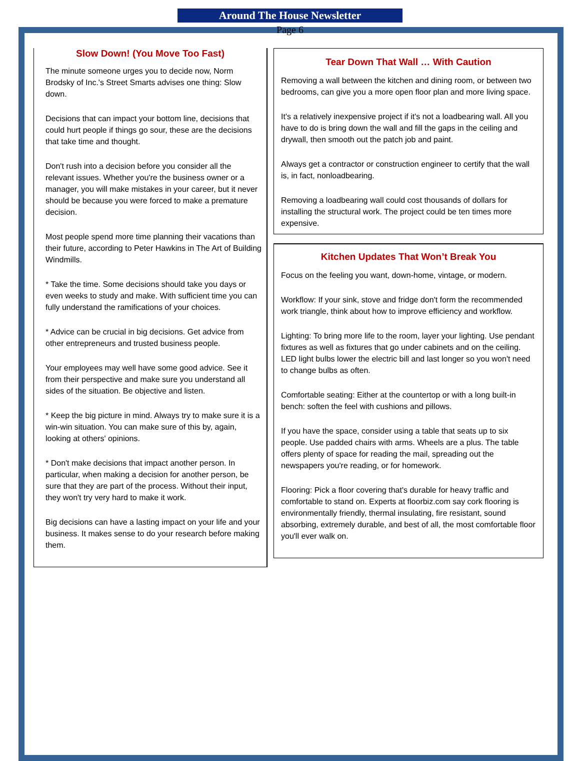Around The House Newsletter
Page 6
Slow Down! (You Move Too Fast)
The minute someone urges you to decide now, Norm Brodsky of Inc.'s Street Smarts advises one thing: Slow down.
Decisions that can impact your bottom line, decisions that could hurt people if things go sour, these are the decisions that take time and thought.
Don't rush into a decision before you consider all the relevant issues. Whether you're the business owner or a manager, you will make mistakes in your career, but it never should be because you were forced to make a premature decision.
Most people spend more time planning their vacations than their future, according to Peter Hawkins in The Art of Building Windmills.
* Take the time. Some decisions should take you days or even weeks to study and make. With sufficient time you can fully understand the ramifications of your choices.
* Advice can be crucial in big decisions. Get advice from other entrepreneurs and trusted business people.
Your employees may well have some good advice. See it from their perspective and make sure you understand all sides of the situation. Be objective and listen.
* Keep the big picture in mind. Always try to make sure it is a win-win situation. You can make sure of this by, again, looking at others' opinions.
* Don't make decisions that impact another person. In particular, when making a decision for another person, be sure that they are part of the process. Without their input, they won't try very hard to make it work.
Big decisions can have a lasting impact on your life and your business. It makes sense to do your research before making them.
Tear Down That Wall … With Caution
Removing a wall between the kitchen and dining room, or between two bedrooms, can give you a more open floor plan and more living space.
It's a relatively inexpensive project if it's not a loadbearing wall. All you have to do is bring down the wall and fill the gaps in the ceiling and drywall, then smooth out the patch job and paint.
Always get a contractor or construction engineer to certify that the wall is, in fact, nonloadbearing.
Removing a loadbearing wall could cost thousands of dollars for installing the structural work. The project could be ten times more expensive.
Kitchen Updates That Won’t Break You
Focus on the feeling you want, down-home, vintage, or modern.
Workflow: If your sink, stove and fridge don't form the recommended work triangle, think about how to improve efficiency and workflow.
Lighting: To bring more life to the room, layer your lighting. Use pendant fixtures as well as fixtures that go under cabinets and on the ceiling. LED light bulbs lower the electric bill and last longer so you won't need to change bulbs as often.
Comfortable seating: Either at the countertop or with a long built-in bench: soften the feel with cushions and pillows.
If you have the space, consider using a table that seats up to six people. Use padded chairs with arms. Wheels are a plus. The table offers plenty of space for reading the mail, spreading out the newspapers you're reading, or for homework.
Flooring: Pick a floor covering that's durable for heavy traffic and comfortable to stand on. Experts at floorbiz.com say cork flooring is environmentally friendly, thermal insulating, fire resistant, sound absorbing, extremely durable, and best of all, the most comfortable floor you'll ever walk on.